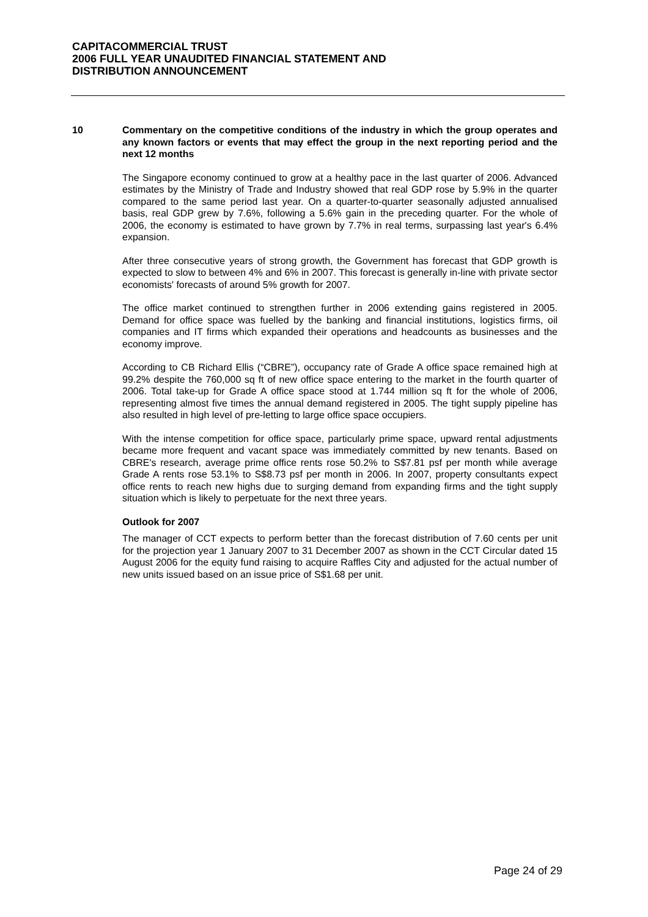CAPITACOMMERCIAL TRUST
2006 FULL YEAR UNAUDITED FINANCIAL STATEMENT AND
DISTRIBUTION ANNOUNCEMENT
10 Commentary on the competitive conditions of the industry in which the group operates and any known factors or events that may effect the group in the next reporting period and the next 12 months
The Singapore economy continued to grow at a healthy pace in the last quarter of 2006. Advanced estimates by the Ministry of Trade and Industry showed that real GDP rose by 5.9% in the quarter compared to the same period last year. On a quarter-to-quarter seasonally adjusted annualised basis, real GDP grew by 7.6%, following a 5.6% gain in the preceding quarter. For the whole of 2006, the economy is estimated to have grown by 7.7% in real terms, surpassing last year's 6.4% expansion.
After three consecutive years of strong growth, the Government has forecast that GDP growth is expected to slow to between 4% and 6% in 2007. This forecast is generally in-line with private sector economists' forecasts of around 5% growth for 2007.
The office market continued to strengthen further in 2006 extending gains registered in 2005. Demand for office space was fuelled by the banking and financial institutions, logistics firms, oil companies and IT firms which expanded their operations and headcounts as businesses and the economy improve.
According to CB Richard Ellis (“CBRE”), occupancy rate of Grade A office space remained high at 99.2% despite the 760,000 sq ft of new office space entering to the market in the fourth quarter of 2006. Total take-up for Grade A office space stood at 1.744 million sq ft for the whole of 2006, representing almost five times the annual demand registered in 2005. The tight supply pipeline has also resulted in high level of pre-letting to large office space occupiers.
With the intense competition for office space, particularly prime space, upward rental adjustments became more frequent and vacant space was immediately committed by new tenants. Based on CBRE's research, average prime office rents rose 50.2% to S$7.81 psf per month while average Grade A rents rose 53.1% to S$8.73 psf per month in 2006. In 2007, property consultants expect office rents to reach new highs due to surging demand from expanding firms and the tight supply situation which is likely to perpetuate for the next three years.
Outlook for 2007
The manager of CCT expects to perform better than the forecast distribution of 7.60 cents per unit for the projection year 1 January 2007 to 31 December 2007 as shown in the CCT Circular dated 15 August 2006 for the equity fund raising to acquire Raffles City and adjusted for the actual number of new units issued based on an issue price of S$1.68 per unit.
Page 24 of 29